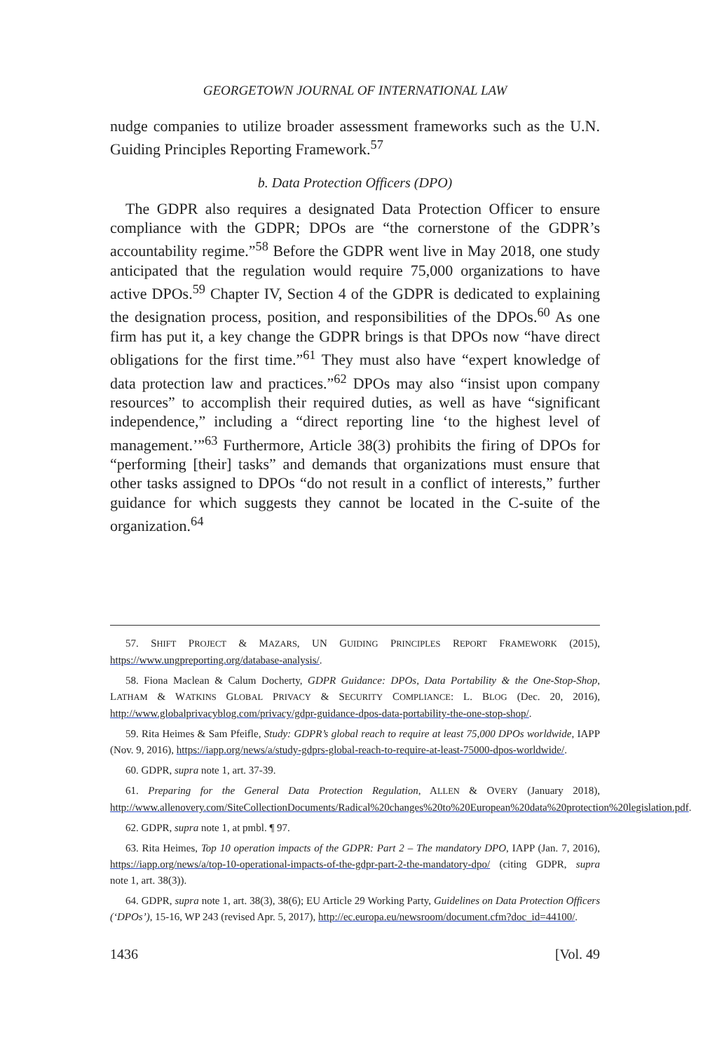GEORGETOWN JOURNAL OF INTERNATIONAL LAW
nudge companies to utilize broader assessment frameworks such as the U.N. Guiding Principles Reporting Framework.<sup>57</sup>
b. Data Protection Officers (DPO)
The GDPR also requires a designated Data Protection Officer to ensure compliance with the GDPR; DPOs are “the cornerstone of the GDPR’s accountability regime.”<sup>58</sup> Before the GDPR went live in May 2018, one study anticipated that the regulation would require 75,000 organizations to have active DPOs.<sup>59</sup> Chapter IV, Section 4 of the GDPR is dedicated to explaining the designation process, position, and responsibilities of the DPOs.<sup>60</sup> As one firm has put it, a key change the GDPR brings is that DPOs now “have direct obligations for the first time.”<sup>61</sup> They must also have “expert knowledge of data protection law and practices.”<sup>62</sup> DPOs may also “insist upon company resources” to accomplish their required duties, as well as have “significant independence,” including a “direct reporting line ‘to the highest level of management.’”<sup>63</sup> Furthermore, Article 38(3) prohibits the firing of DPOs for “performing [their] tasks” and demands that organizations must ensure that other tasks assigned to DPOs “do not result in a conflict of interests,” further guidance for which suggests they cannot be located in the C-suite of the organization.<sup>64</sup>
57. SHIFT PROJECT & MAZARS, UN GUIDING PRINCIPLES REPORT FRAMEWORK (2015), https://www.ungpreporting.org/database-analysis/.
58. Fiona Maclean & Calum Docherty, GDPR Guidance: DPOs, Data Portability & the One-Stop-Shop, LATHAM & WATKINS GLOBAL PRIVACY & SECURITY COMPLIANCE: L. BLOG (Dec. 20, 2016), http://www.globalprivacyblog.com/privacy/gdpr-guidance-dpos-data-portability-the-one-stop-shop/.
59. Rita Heimes & Sam Pfeifle, Study: GDPR’s global reach to require at least 75,000 DPOs worldwide, IAPP (Nov. 9, 2016), https://iapp.org/news/a/study-gdprs-global-reach-to-require-at-least-75000-dpos-worldwide/.
60. GDPR, supra note 1, art. 37-39.
61. Preparing for the General Data Protection Regulation, ALLEN & OVERY (January 2018), http://www.allenovery.com/SiteCollectionDocuments/Radical%20changes%20to%20European%20data%20protection%20legislation.pdf.
62. GDPR, supra note 1, at pmbl. ¶ 97.
63. Rita Heimes, Top 10 operation impacts of the GDPR: Part 2 – The mandatory DPO, IAPP (Jan. 7, 2016), https://iapp.org/news/a/top-10-operational-impacts-of-the-gdpr-part-2-the-mandatory-dpo/ (citing GDPR, supra note 1, art. 38(3)).
64. GDPR, supra note 1, art. 38(3), 38(6); EU Article 29 Working Party, Guidelines on Data Protection Officers (‘DPOs’), 15-16, WP 243 (revised Apr. 5, 2017), http://ec.europa.eu/newsroom/document.cfm?doc_id=44100/.
1436 [Vol. 49